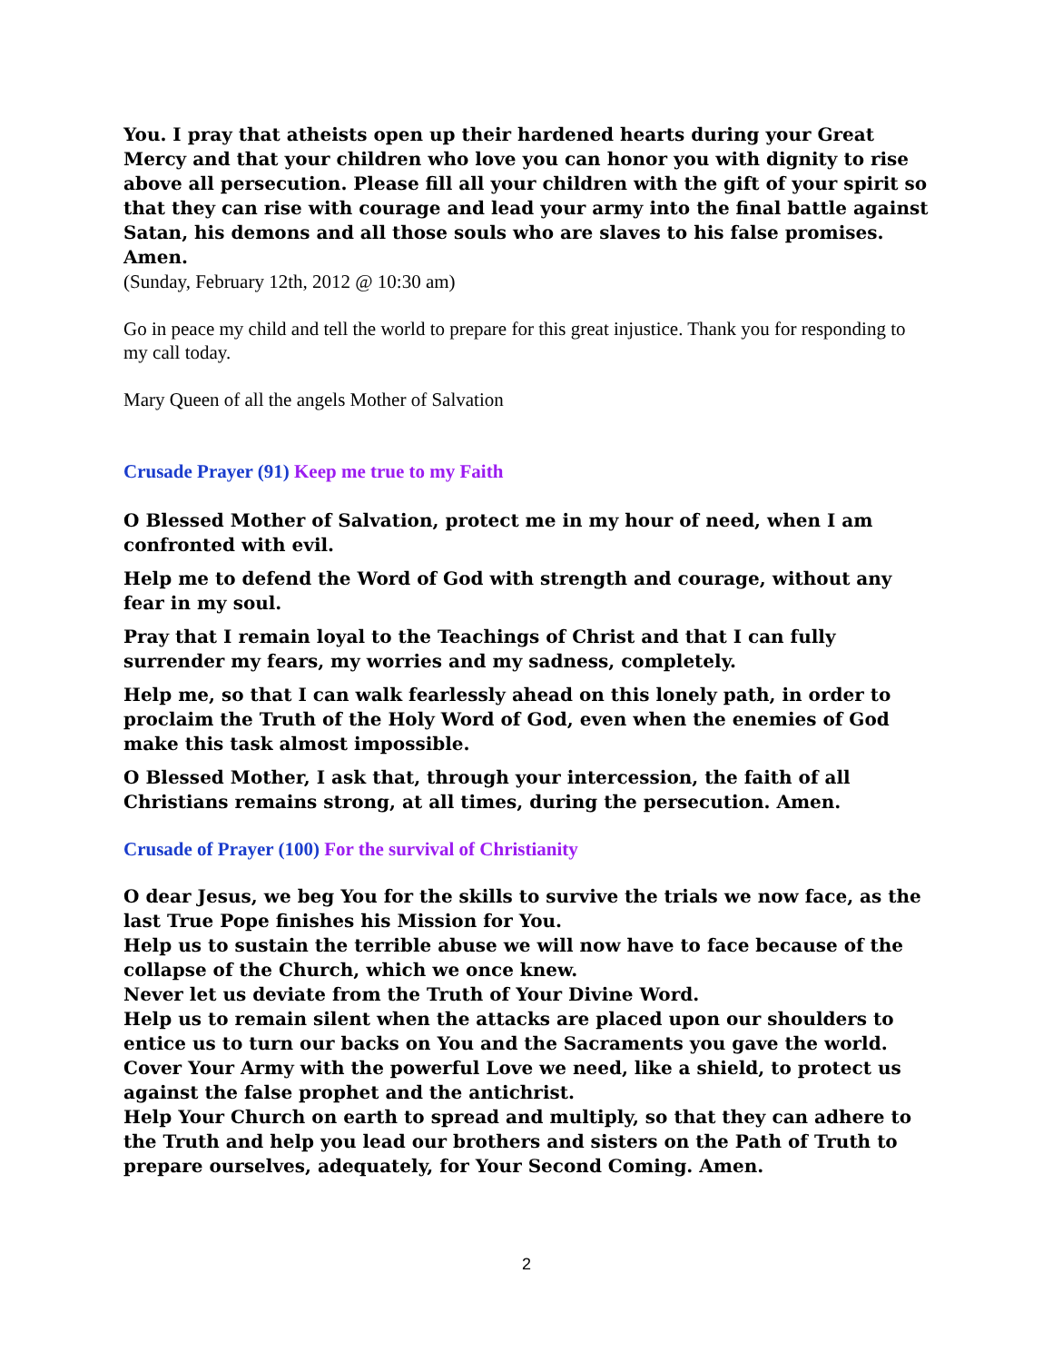You. I pray that atheists open up their hardened hearts during your Great Mercy and that your children who love you can honor you with dignity to rise above all persecution. Please fill all your children with the gift of your spirit so that they can rise with courage and lead your army into the final battle against Satan, his demons and all those souls who are slaves to his false promises. Amen.
(Sunday, February 12th, 2012 @ 10:30 am)
Go in peace my child and tell the world to prepare for this great injustice. Thank you for responding to my call today.
Mary Queen of all the angels Mother of Salvation
Crusade Prayer (91) Keep me true to my Faith
O Blessed Mother of Salvation, protect me in my hour of need, when I am confronted with evil.
Help me to defend the Word of God with strength and courage, without any fear in my soul.
Pray that I remain loyal to the Teachings of Christ and that I can fully surrender my fears, my worries and my sadness, completely.
Help me, so that I can walk fearlessly ahead on this lonely path, in order to proclaim the Truth of the Holy Word of God, even when the enemies of God make this task almost impossible.
O Blessed Mother, I ask that, through your intercession, the faith of all Christians remains strong, at all times, during the persecution. Amen.
Crusade of Prayer (100) For the survival of Christianity
O dear Jesus, we beg You for the skills to survive the trials we now face, as the last True Pope finishes his Mission for You.
Help us to sustain the terrible abuse we will now have to face because of the collapse of the Church, which we once knew.
Never let us deviate from the Truth of Your Divine Word.
Help us to remain silent when the attacks are placed upon our shoulders to entice us to turn our backs on You and the Sacraments you gave the world.
Cover Your Army with the powerful Love we need, like a shield, to protect us against the false prophet and the antichrist.
Help Your Church on earth to spread and multiply, so that they can adhere to the Truth and help you lead our brothers and sisters on the Path of Truth to prepare ourselves, adequately, for Your Second Coming. Amen.
2